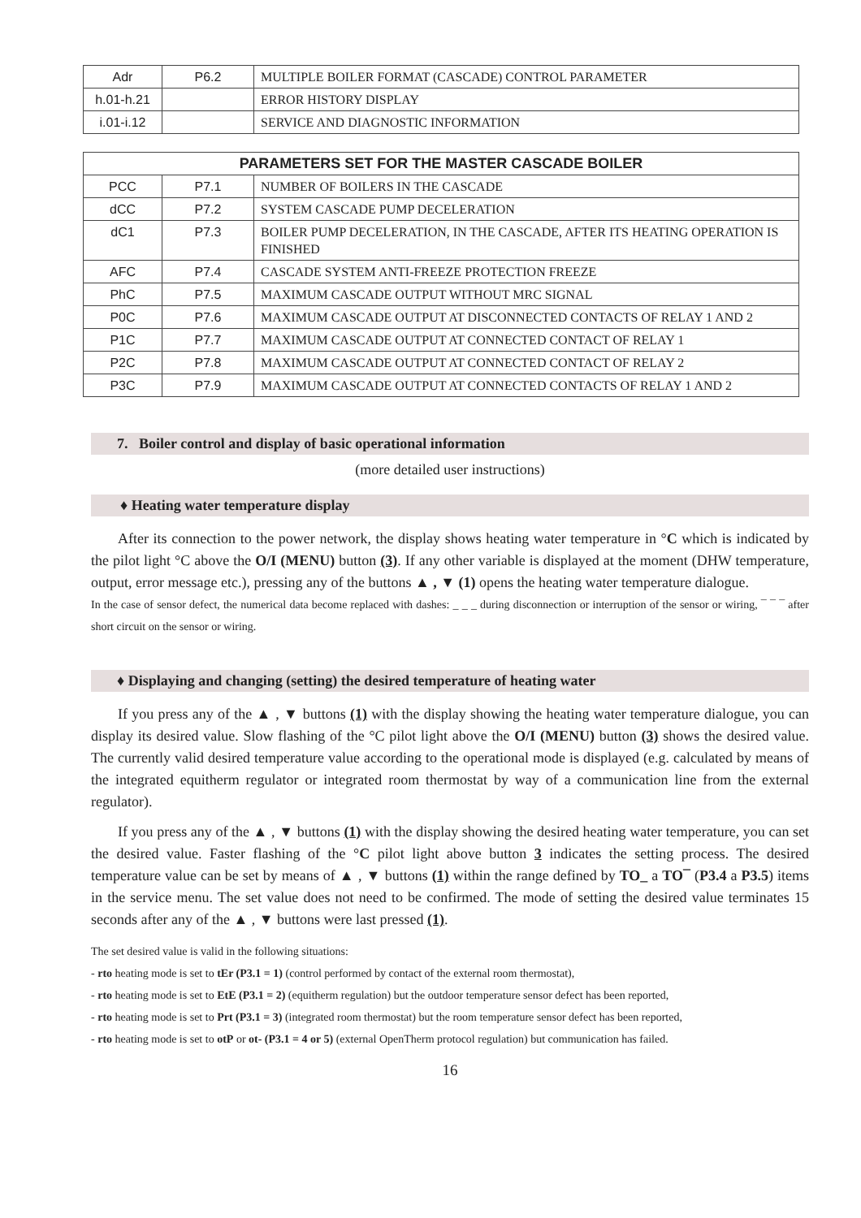| Adr | P6.2 | MULTIPLE BOILER FORMAT (CASCADE) CONTROL PARAMETER |
| h.01-h.21 | | ERROR HISTORY DISPLAY |
| i.01-i.12 | | SERVICE AND DIAGNOSTIC INFORMATION |
| PARAMETERS SET FOR THE MASTER CASCADE BOILER | | |
| --- | --- | --- |
| PCC | P7.1 | NUMBER OF BOILERS IN THE CASCADE |
| dCC | P7.2 | SYSTEM CASCADE PUMP DECELERATION |
| dC1 | P7.3 | BOILER PUMP DECELERATION, IN THE CASCADE, AFTER ITS HEATING OPERATION IS FINISHED |
| AFC | P7.4 | CASCADE SYSTEM ANTI-FREEZE PROTECTION FREEZE |
| PhC | P7.5 | MAXIMUM CASCADE OUTPUT WITHOUT MRC SIGNAL |
| P0C | P7.6 | MAXIMUM CASCADE OUTPUT AT DISCONNECTED CONTACTS OF RELAY 1 AND 2 |
| P1C | P7.7 | MAXIMUM CASCADE OUTPUT AT CONNECTED CONTACT OF RELAY 1 |
| P2C | P7.8 | MAXIMUM CASCADE OUTPUT AT CONNECTED CONTACT OF RELAY 2 |
| P3C | P7.9 | MAXIMUM CASCADE OUTPUT AT CONNECTED CONTACTS OF RELAY 1 AND 2 |
7. Boiler control and display of basic operational information
(more detailed user instructions)
♦ Heating water temperature display
After its connection to the power network, the display shows heating water temperature in °C which is indicated by the pilot light °C above the O/I (MENU) button (3). If any other variable is displayed at the moment (DHW temperature, output, error message etc.), pressing any of the buttons ▲ , ▼ (1) opens the heating water temperature dialogue.
In the case of sensor defect, the numerical data become replaced with dashes: _ _ _ during disconnection or interruption of the sensor or wiring, ¯ ¯ ¯ after short circuit on the sensor or wiring.
♦ Displaying and changing (setting) the desired temperature of heating water
If you press any of the ▲ , ▼ buttons (1) with the display showing the heating water temperature dialogue, you can display its desired value. Slow flashing of the °C pilot light above the O/I (MENU) button (3) shows the desired value. The currently valid desired temperature value according to the operational mode is displayed (e.g. calculated by means of the integrated equitherm regulator or integrated room thermostat by way of a communication line from the external regulator).
If you press any of the ▲ , ▼ buttons (1) with the display showing the desired heating water temperature, you can set the desired value. Faster flashing of the °C pilot light above button 3 indicates the setting process. The desired temperature value can be set by means of ▲ , ▼ buttons (1) within the range defined by TO_ a TO¯ (P3.4 a P3.5) items in the service menu. The set value does not need to be confirmed. The mode of setting the desired value terminates 15 seconds after any of the ▲ , ▼ buttons were last pressed (1).
The set desired value is valid in the following situations:
- rto heating mode is set to tEr (P3.1 = 1) (control performed by contact of the external room thermostat),
- rto heating mode is set to EtE (P3.1 = 2) (equitherm regulation) but the outdoor temperature sensor defect has been reported,
- rto heating mode is set to Prt (P3.1 = 3) (integrated room thermostat) but the room temperature sensor defect has been reported,
- rto heating mode is set to otP or ot- (P3.1 = 4 or 5) (external OpenTherm protocol regulation) but communication has failed.
16